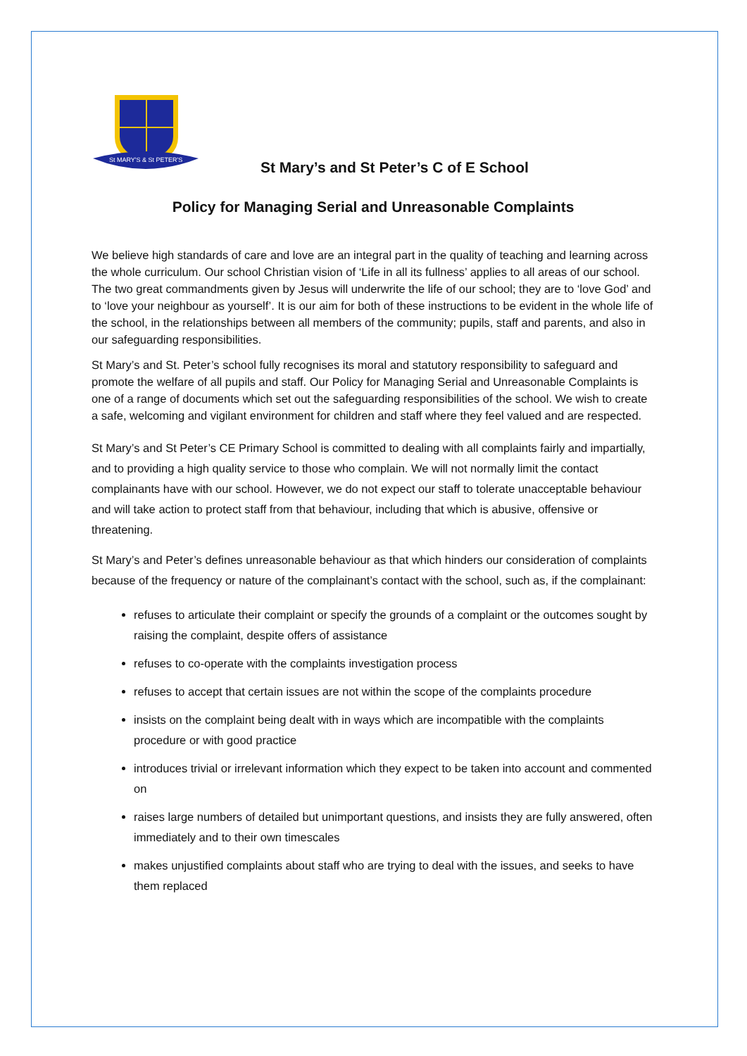St MARY'S & St PETER'S
St Mary’s and St Peter’s C of E School
Policy for Managing Serial and Unreasonable Complaints
We believe high standards of care and love are an integral part in the quality of teaching and learning across the whole curriculum. Our school Christian vision of ‘Life in all its fullness’ applies to all areas of our school. The two great commandments given by Jesus will underwrite the life of our school; they are to ‘love God’ and to ‘love your neighbour as yourself’. It is our aim for both of these instructions to be evident in the whole life of the school, in the relationships between all members of the community; pupils, staff and parents, and also in our safeguarding responsibilities.
St Mary’s and St. Peter’s school fully recognises its moral and statutory responsibility to safeguard and promote the welfare of all pupils and staff. Our Policy for Managing Serial and Unreasonable Complaints is one of a range of documents which set out the safeguarding responsibilities of the school. We wish to create a safe, welcoming and vigilant environment for children and staff where they feel valued and are respected.
St Mary’s and St Peter’s CE Primary School is committed to dealing with all complaints fairly and impartially, and to providing a high quality service to those who complain. We will not normally limit the contact complainants have with our school. However, we do not expect our staff to tolerate unacceptable behaviour and will take action to protect staff from that behaviour, including that which is abusive, offensive or threatening.
St Mary’s and Peter’s defines unreasonable behaviour as that which hinders our consideration of complaints because of the frequency or nature of the complainant’s contact with the school, such as, if the complainant:
refuses to articulate their complaint or specify the grounds of a complaint or the outcomes sought by raising the complaint, despite offers of assistance
refuses to co-operate with the complaints investigation process
refuses to accept that certain issues are not within the scope of the complaints procedure
insists on the complaint being dealt with in ways which are incompatible with the complaints procedure or with good practice
introduces trivial or irrelevant information which they expect to be taken into account and commented on
raises large numbers of detailed but unimportant questions, and insists they are fully answered, often immediately and to their own timescales
makes unjustified complaints about staff who are trying to deal with the issues, and seeks to have them replaced